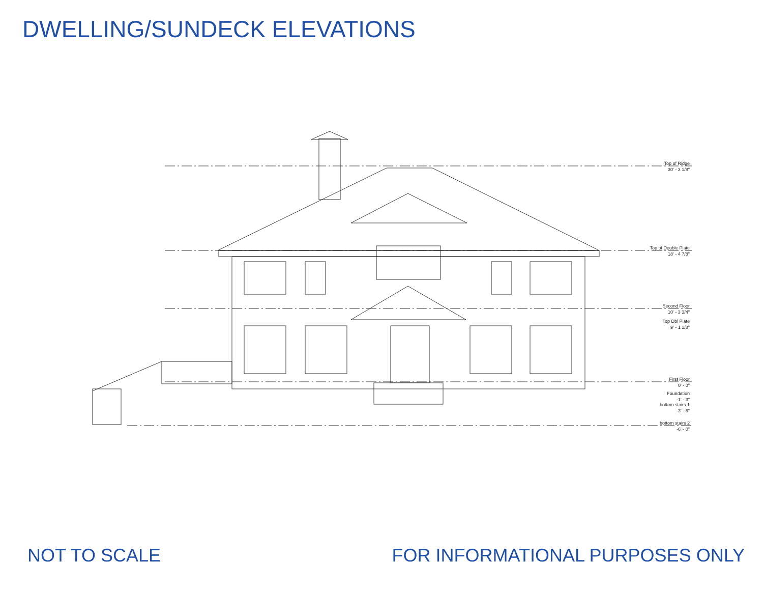DWELLING/SUNDECK ELEVATIONS
Top of Ridge
30' - 3 1/8"
Top of Double Plate
18' - 4 7/8"
Second Floor
10' - 3 3/4"
Top Dbl Plate
9' - 1 1/8"
First Floor
0' - 0"
Foundation
-1' - 3"
bottom stairs 1
-3' - 6"
bottom stairs 2
-6' - 0"
NOT TO SCALE FOR INFORMATIONAL PURPOSES ONLY